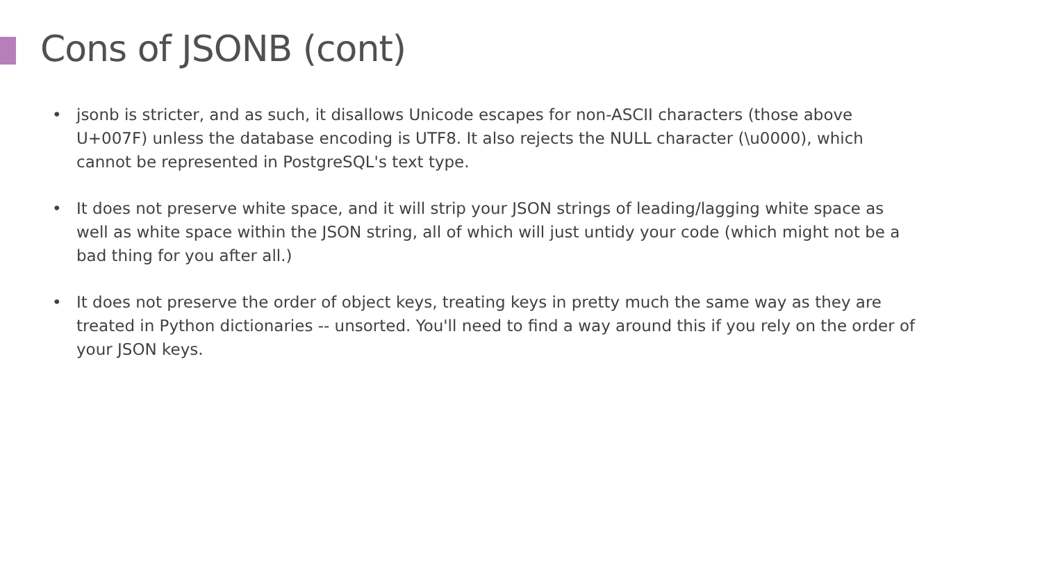Cons of JSONB (cont)
• jsonb is stricter, and as such, it disallows Unicode escapes for non-ASCII characters (those above U+007F) unless the database encoding is UTF8. It also rejects the NULL character (\u0000), which cannot be represented in PostgreSQL's text type.
• It does not preserve white space, and it will strip your JSON strings of leading/lagging white space as well as white space within the JSON string, all of which will just untidy your code (which might not be a bad thing for you after all.)
• It does not preserve the order of object keys, treating keys in pretty much the same way as they are treated in Python dictionaries -- unsorted. You'll need to find a way around this if you rely on the order of your JSON keys.